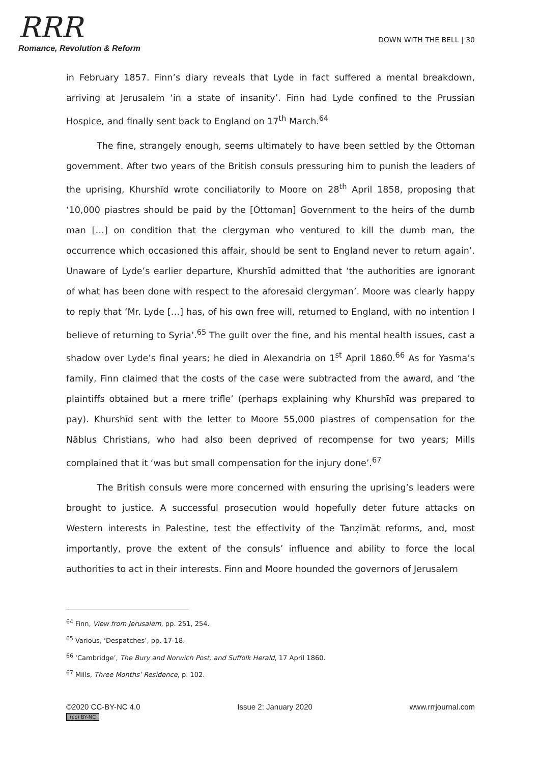RRR
Romance, Revolution & Reform
DOWN WITH THE BELL | 30
in February 1857. Finn’s diary reveals that Lyde in fact suffered a mental breakdown, arriving at Jerusalem ‘in a state of insanity’. Finn had Lyde confined to the Prussian Hospice, and finally sent back to England on 17<sup>th</sup> March.<sup>64</sup>
The fine, strangely enough, seems ultimately to have been settled by the Ottoman government. After two years of the British consuls pressuring him to punish the leaders of the uprising, Khurshīd wrote conciliatorily to Moore on 28<sup>th</sup> April 1858, proposing that ‘10,000 piastres should be paid by the [Ottoman] Government to the heirs of the dumb man […] on condition that the clergyman who ventured to kill the dumb man, the occurrence which occasioned this affair, should be sent to England never to return again’. Unaware of Lyde’s earlier departure, Khurshīd admitted that ‘the authorities are ignorant of what has been done with respect to the aforesaid clergyman’. Moore was clearly happy to reply that ‘Mr. Lyde […] has, of his own free will, returned to England, with no intention I believe of returning to Syria’.<sup>65</sup> The guilt over the fine, and his mental health issues, cast a shadow over Lyde’s final years; he died in Alexandria on 1<sup>st</sup> April 1860.<sup>66</sup> As for Yasma’s family, Finn claimed that the costs of the case were subtracted from the award, and ‘the plaintiffs obtained but a mere trifle’ (perhaps explaining why Khurshīd was prepared to pay). Khurshīd sent with the letter to Moore 55,000 piastres of compensation for the Nāblus Christians, who had also been deprived of recompense for two years; Mills complained that it ‘was but small compensation for the injury done’.<sup>67</sup>
The British consuls were more concerned with ensuring the uprising’s leaders were brought to justice. A successful prosecution would hopefully deter future attacks on Western interests in Palestine, test the effectivity of the Tanẓīmāt reforms, and, most importantly, prove the extent of the consuls’ influence and ability to force the local authorities to act in their interests. Finn and Moore hounded the governors of Jerusalem
<sup>64</sup> Finn, View from Jerusalem, pp. 251, 254.
<sup>65</sup> Various, ‘Despatches’, pp. 17-18.
<sup>66</sup> ‘Cambridge’, The Bury and Norwich Post, and Suffolk Herald, 17 April 1860.
<sup>67</sup> Mills, Three Months’ Residence, p. 102.
©2020 CC-BY-NC 4.0 Issue 2: January 2020 www.rrrjournal.com
(cc) BY-NC